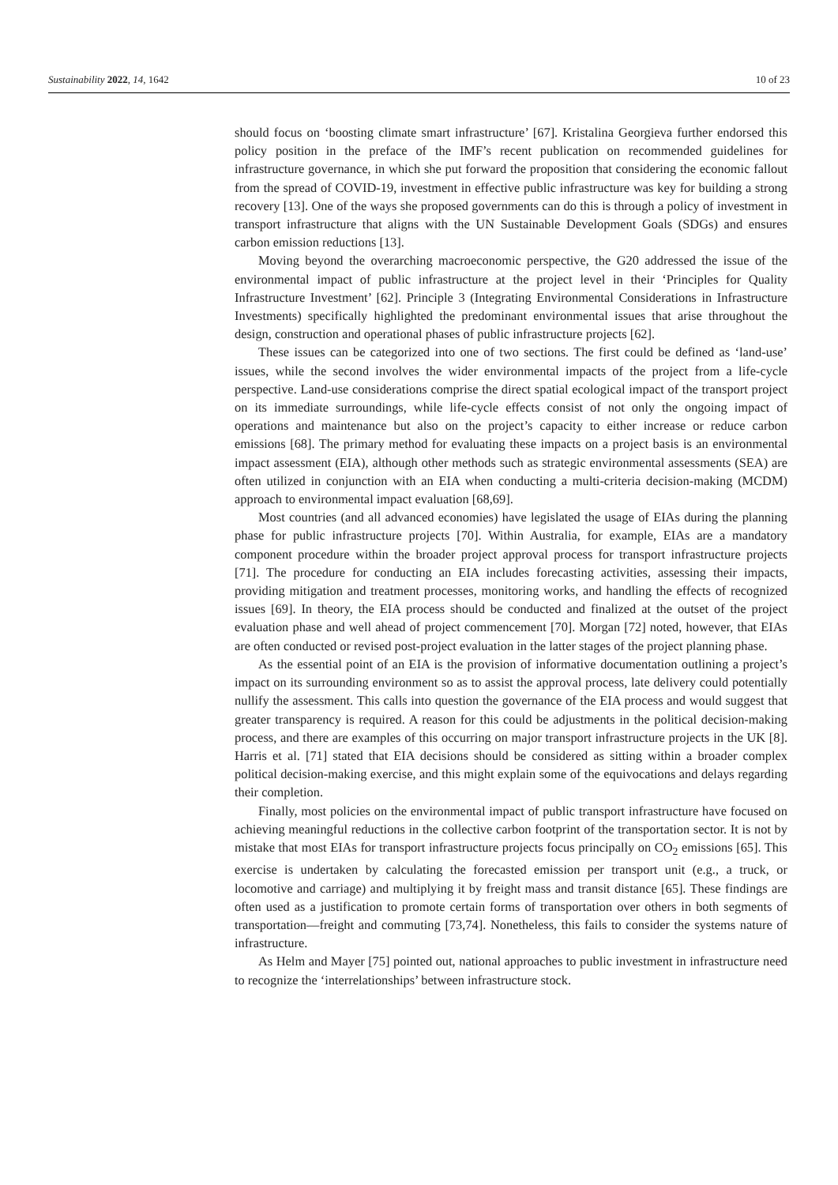Sustainability 2022, 14, 1642 10 of 23
should focus on ‘boosting climate smart infrastructure’ [67]. Kristalina Georgieva further endorsed this policy position in the preface of the IMF’s recent publication on recommended guidelines for infrastructure governance, in which she put forward the proposition that considering the economic fallout from the spread of COVID-19, investment in effective public infrastructure was key for building a strong recovery [13]. One of the ways she proposed governments can do this is through a policy of investment in transport infrastructure that aligns with the UN Sustainable Development Goals (SDGs) and ensures carbon emission reductions [13].
Moving beyond the overarching macroeconomic perspective, the G20 addressed the issue of the environmental impact of public infrastructure at the project level in their ‘Principles for Quality Infrastructure Investment’ [62]. Principle 3 (Integrating Environmental Considerations in Infrastructure Investments) specifically highlighted the predominant environmental issues that arise throughout the design, construction and operational phases of public infrastructure projects [62].
These issues can be categorized into one of two sections. The first could be defined as ‘land-use’ issues, while the second involves the wider environmental impacts of the project from a life-cycle perspective. Land-use considerations comprise the direct spatial ecological impact of the transport project on its immediate surroundings, while life-cycle effects consist of not only the ongoing impact of operations and maintenance but also on the project’s capacity to either increase or reduce carbon emissions [68]. The primary method for evaluating these impacts on a project basis is an environmental impact assessment (EIA), although other methods such as strategic environmental assessments (SEA) are often utilized in conjunction with an EIA when conducting a multi-criteria decision-making (MCDM) approach to environmental impact evaluation [68,69].
Most countries (and all advanced economies) have legislated the usage of EIAs during the planning phase for public infrastructure projects [70]. Within Australia, for example, EIAs are a mandatory component procedure within the broader project approval process for transport infrastructure projects [71]. The procedure for conducting an EIA includes forecasting activities, assessing their impacts, providing mitigation and treatment processes, monitoring works, and handling the effects of recognized issues [69]. In theory, the EIA process should be conducted and finalized at the outset of the project evaluation phase and well ahead of project commencement [70]. Morgan [72] noted, however, that EIAs are often conducted or revised post-project evaluation in the latter stages of the project planning phase.
As the essential point of an EIA is the provision of informative documentation outlining a project’s impact on its surrounding environment so as to assist the approval process, late delivery could potentially nullify the assessment. This calls into question the governance of the EIA process and would suggest that greater transparency is required. A reason for this could be adjustments in the political decision-making process, and there are examples of this occurring on major transport infrastructure projects in the UK [8]. Harris et al. [71] stated that EIA decisions should be considered as sitting within a broader complex political decision-making exercise, and this might explain some of the equivocations and delays regarding their completion.
Finally, most policies on the environmental impact of public transport infrastructure have focused on achieving meaningful reductions in the collective carbon footprint of the transportation sector. It is not by mistake that most EIAs for transport infrastructure projects focus principally on CO<sub>2</sub> emissions [65]. This exercise is undertaken by calculating the forecasted emission per transport unit (e.g., a truck, or locomotive and carriage) and multiplying it by freight mass and transit distance [65]. These findings are often used as a justification to promote certain forms of transportation over others in both segments of transportation—freight and commuting [73,74]. Nonetheless, this fails to consider the systems nature of infrastructure.
As Helm and Mayer [75] pointed out, national approaches to public investment in infrastructure need to recognize the ‘interrelationships’ between infrastructure stock.